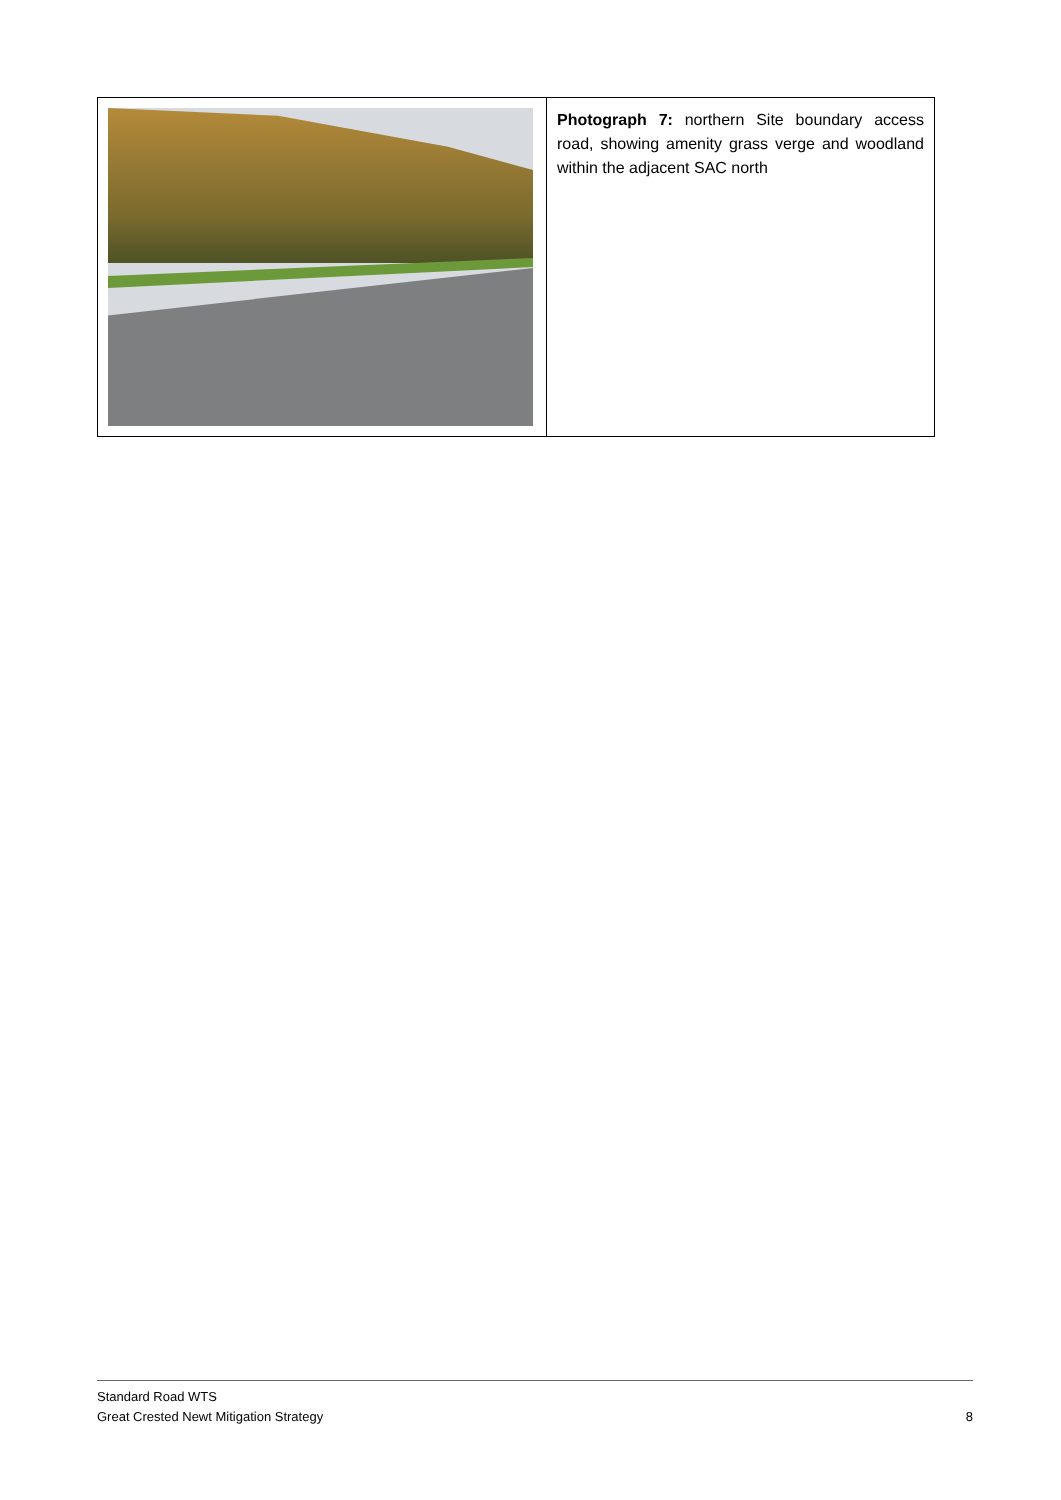| | Photograph 7: northern Site boundary access road, showing amenity grass verge and woodland within the adjacent SAC north |
Standard Road WTS
Great Crested Newt Mitigation Strategy 8